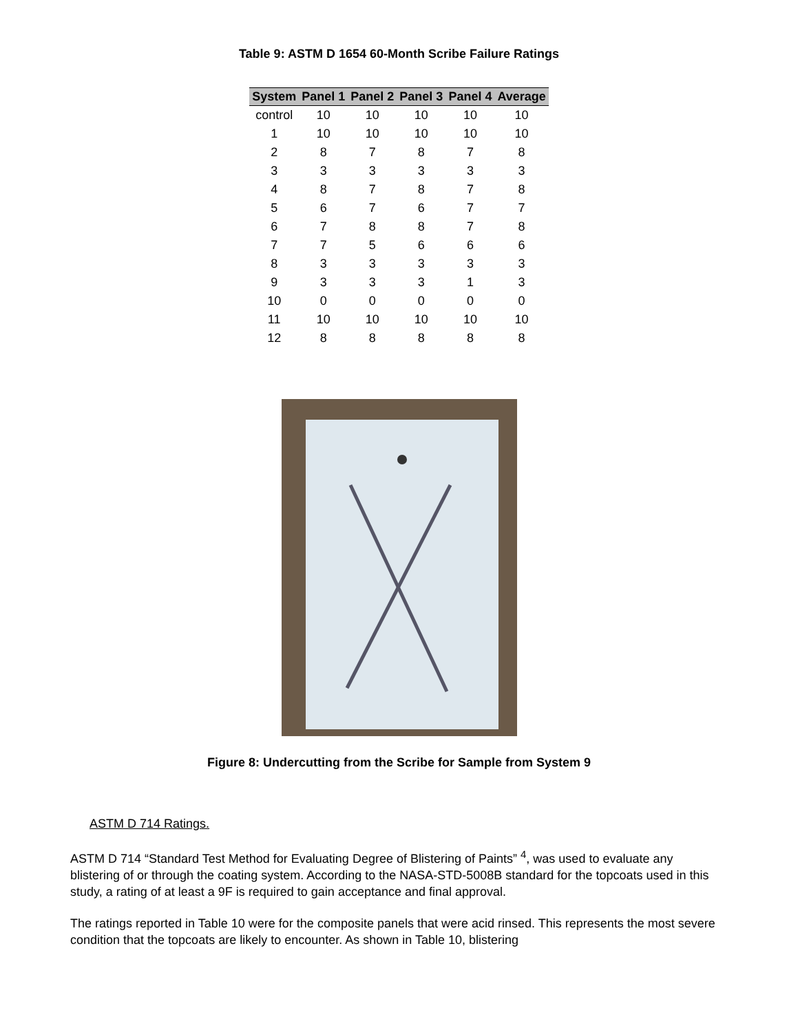Table 9: ASTM D 1654 60-Month Scribe Failure Ratings
| System | Panel 1 | Panel 2 | Panel 3 | Panel 4 | Average |
| --- | --- | --- | --- | --- | --- |
| control | 10 | 10 | 10 | 10 | 10 |
| 1 | 10 | 10 | 10 | 10 | 10 |
| 2 | 8 | 7 | 8 | 7 | 8 |
| 3 | 3 | 3 | 3 | 3 | 3 |
| 4 | 8 | 7 | 8 | 7 | 8 |
| 5 | 6 | 7 | 6 | 7 | 7 |
| 6 | 7 | 8 | 8 | 7 | 8 |
| 7 | 7 | 5 | 6 | 6 | 6 |
| 8 | 3 | 3 | 3 | 3 | 3 |
| 9 | 3 | 3 | 3 | 1 | 3 |
| 10 | 0 | 0 | 0 | 0 | 0 |
| 11 | 10 | 10 | 10 | 10 | 10 |
| 12 | 8 | 8 | 8 | 8 | 8 |
Figure 8: Undercutting from the Scribe for Sample from System 9
ASTM D 714 Ratings.
ASTM D 714 “Standard Test Method for Evaluating Degree of Blistering of Paints” <sup>4</sup>, was used to evaluate any blistering of or through the coating system. According to the NASA-STD-5008B standard for the topcoats used in this study, a rating of at least a 9F is required to gain acceptance and final approval.
The ratings reported in Table 10 were for the composite panels that were acid rinsed. This represents the most severe condition that the topcoats are likely to encounter. As shown in Table 10, blistering